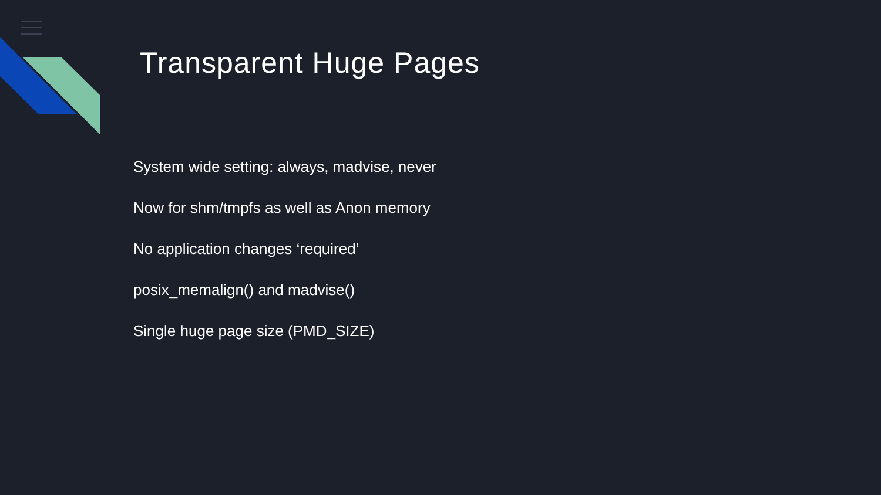Transparent Huge Pages
System wide setting: always, madvise, never
Now for shm/tmpfs as well as Anon memory
No application changes ‘required’
posix_memalign() and madvise()
Single huge page size (PMD_SIZE)